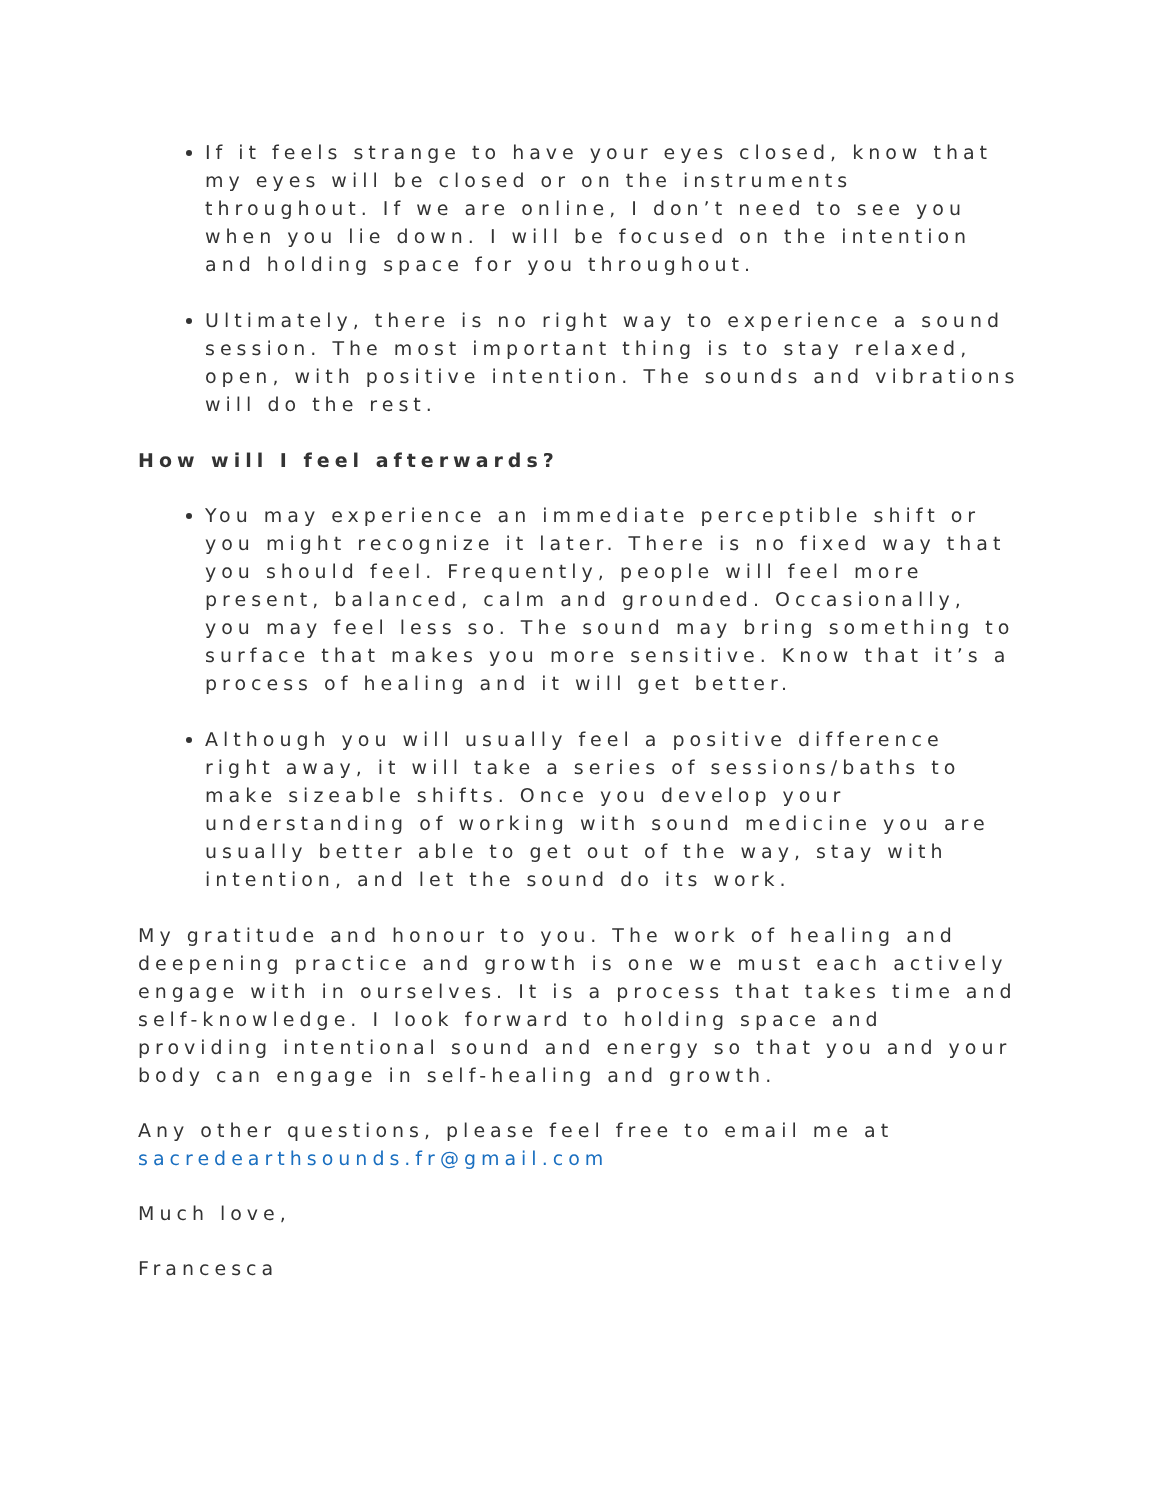If it feels strange to have your eyes closed, know that my eyes will be closed or on the instruments throughout. If we are online, I don’t need to see you when you lie down. I will be focused on the intention and holding space for you throughout.
Ultimately, there is no right way to experience a sound session. The most important thing is to stay relaxed, open, with positive intention. The sounds and vibrations will do the rest.
How will I feel afterwards?
You may experience an immediate perceptible shift or you might recognize it later. There is no fixed way that you should feel. Frequently, people will feel more present, balanced, calm and grounded. Occasionally, you may feel less so. The sound may bring something to surface that makes you more sensitive. Know that it’s a process of healing and it will get better.
Although you will usually feel a positive difference right away, it will take a series of sessions/baths to make sizeable shifts. Once you develop your understanding of working with sound medicine you are usually better able to get out of the way, stay with intention, and let the sound do its work.
My gratitude and honour to you. The work of healing and deepening practice and growth is one we must each actively engage with in ourselves. It is a process that takes time and self-knowledge. I look forward to holding space and providing intentional sound and energy so that you and your body can engage in self-healing and growth.
Any other questions, please feel free to email me at sacredearthsounds.fr@gmail.com
Much love,
Francesca